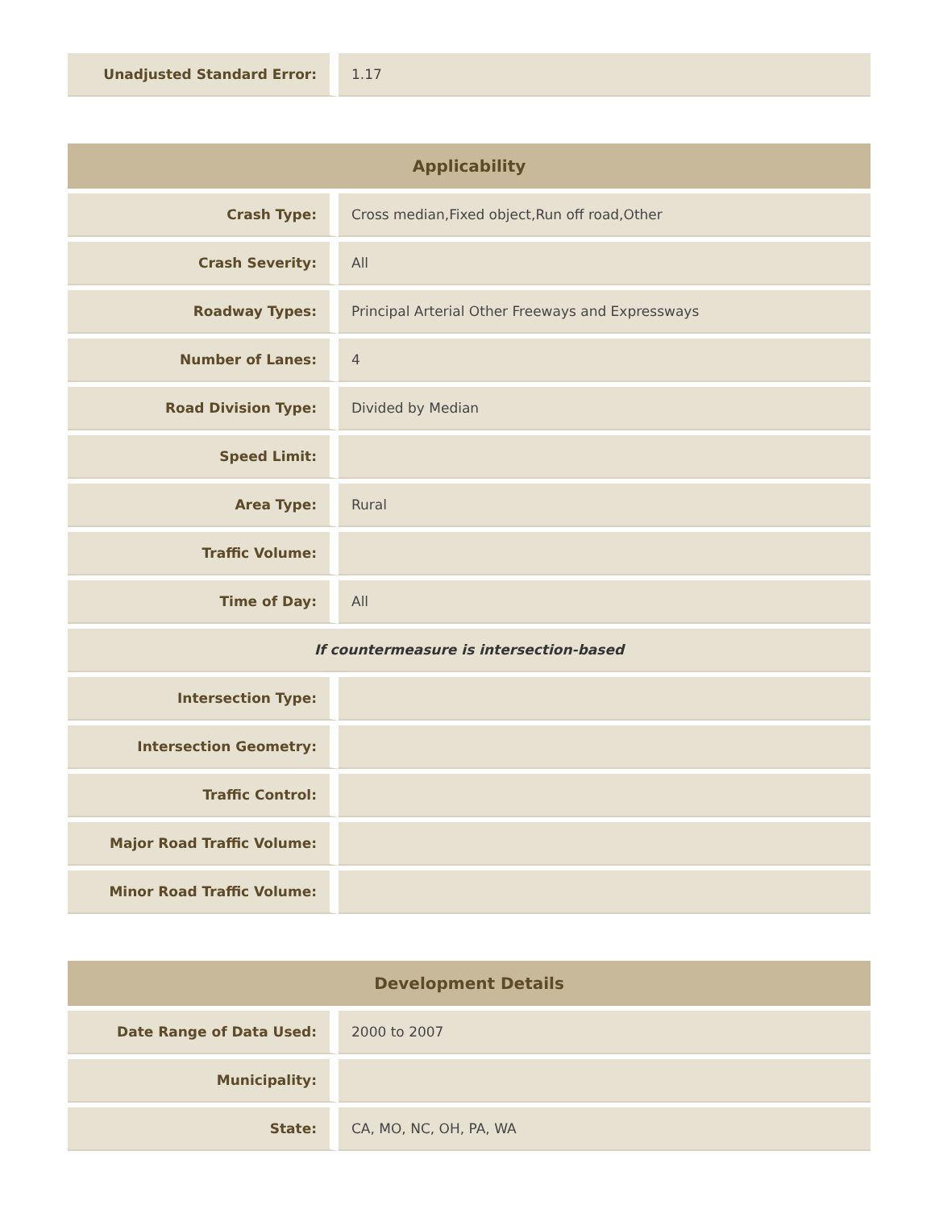| Unadjusted Standard Error: | 1.17 |
| Applicability | |
| --- | --- |
| Crash Type: | Cross median,Fixed object,Run off road,Other |
| Crash Severity: | All |
| Roadway Types: | Principal Arterial Other Freeways and Expressways |
| Number of Lanes: | 4 |
| Road Division Type: | Divided by Median |
| Speed Limit: | |
| Area Type: | Rural |
| Traffic Volume: | |
| Time of Day: | All |
| If countermeasure is intersection-based | |
| Intersection Type: | |
| Intersection Geometry: | |
| Traffic Control: | |
| Major Road Traffic Volume: | |
| Minor Road Traffic Volume: | |
| Development Details | |
| --- | --- |
| Date Range of Data Used: | 2000 to 2007 |
| Municipality: | |
| State: | CA, MO, NC, OH, PA, WA |